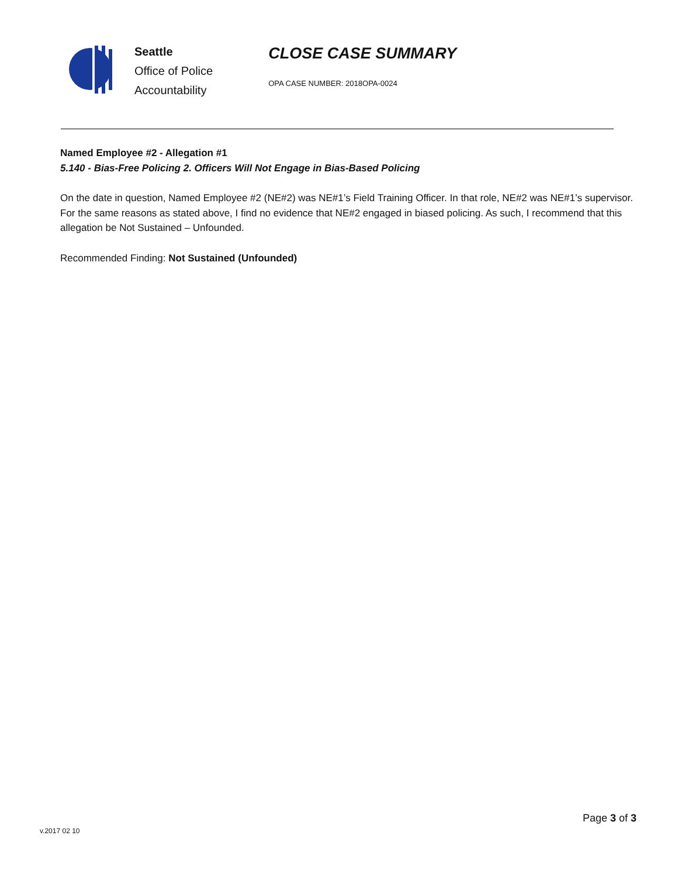Seattle
Office of Police
Accountability
CLOSE CASE SUMMARY
OPA CASE NUMBER: 2018OPA-0024
Named Employee #2 - Allegation #1
5.140 - Bias-Free Policing 2. Officers Will Not Engage in Bias-Based Policing
On the date in question, Named Employee #2 (NE#2) was NE#1’s Field Training Officer. In that role, NE#2 was NE#1’s supervisor. For the same reasons as stated above, I find no evidence that NE#2 engaged in biased policing. As such, I recommend that this allegation be Not Sustained – Unfounded.
Recommended Finding: Not Sustained (Unfounded)
v.2017 02 10
Page 3 of 3